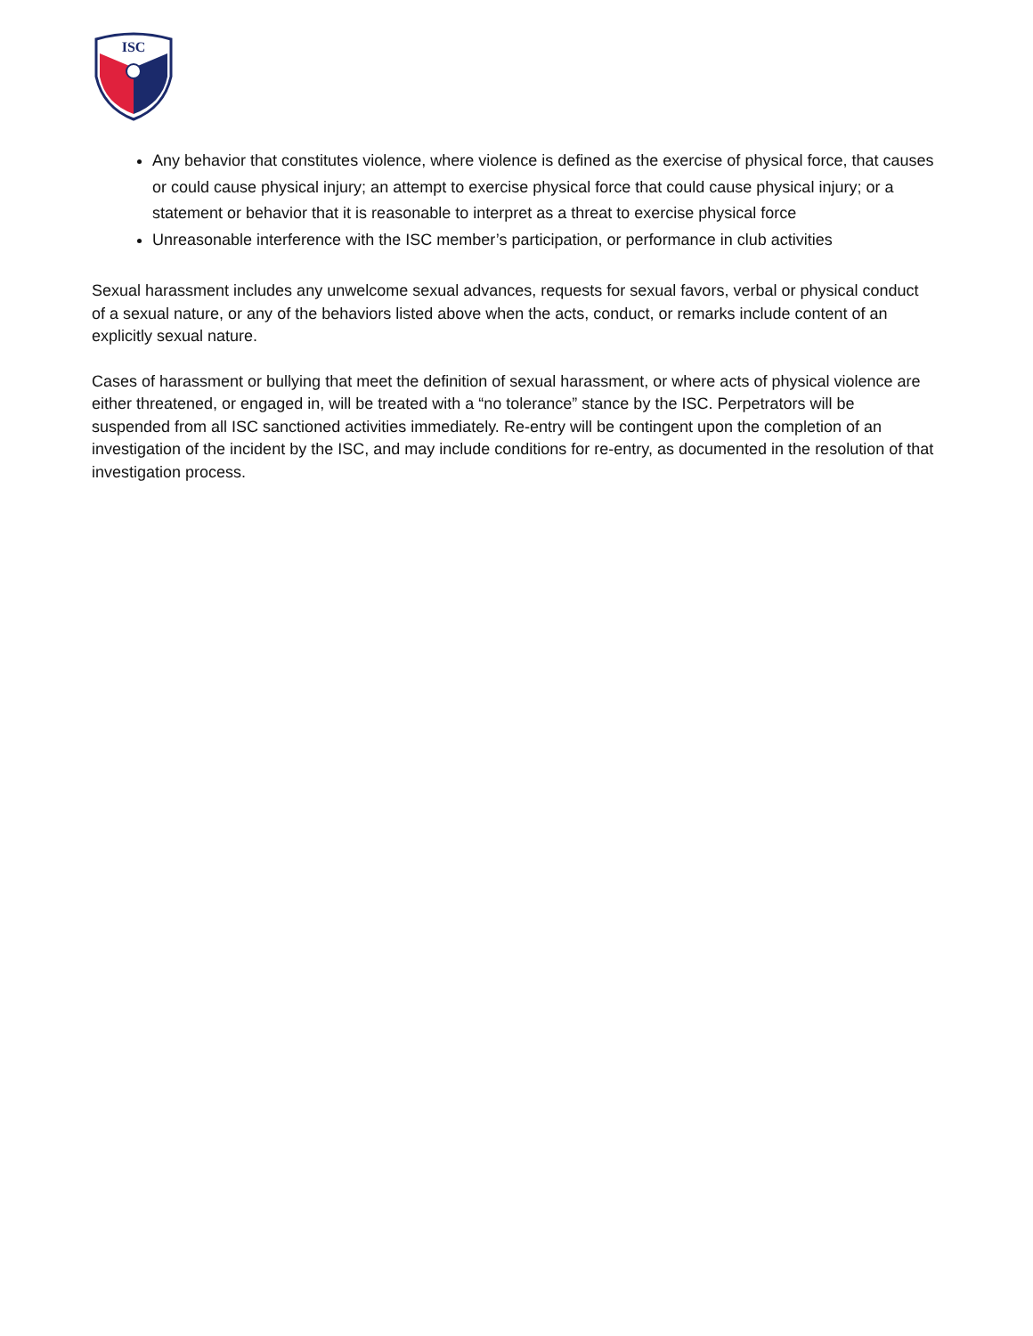ISC
Any behavior that constitutes violence, where violence is defined as the exercise of physical force, that causes or could cause physical injury; an attempt to exercise physical force that could cause physical injury; or a statement or behavior that it is reasonable to interpret as a threat to exercise physical force
Unreasonable interference with the ISC member’s participation, or performance in club activities
Sexual harassment includes any unwelcome sexual advances, requests for sexual favors, verbal or physical conduct of a sexual nature, or any of the behaviors listed above when the acts, conduct, or remarks include content of an explicitly sexual nature.
Cases of harassment or bullying that meet the definition of sexual harassment, or where acts of physical violence are either threatened, or engaged in, will be treated with a “no tolerance” stance by the ISC. Perpetrators will be suspended from all ISC sanctioned activities immediately. Re-entry will be contingent upon the completion of an investigation of the incident by the ISC, and may include conditions for re-entry, as documented in the resolution of that investigation process.